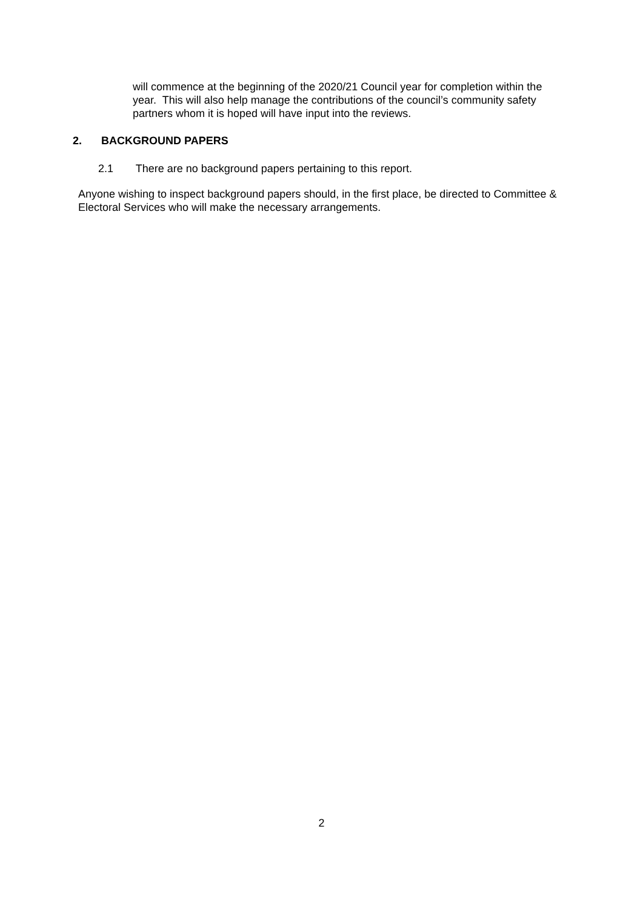will commence at the beginning of the 2020/21 Council year for completion within the year. This will also help manage the contributions of the council’s community safety partners whom it is hoped will have input into the reviews.
2. BACKGROUND PAPERS
2.1 There are no background papers pertaining to this report.
Anyone wishing to inspect background papers should, in the first place, be directed to Committee & Electoral Services who will make the necessary arrangements.
2